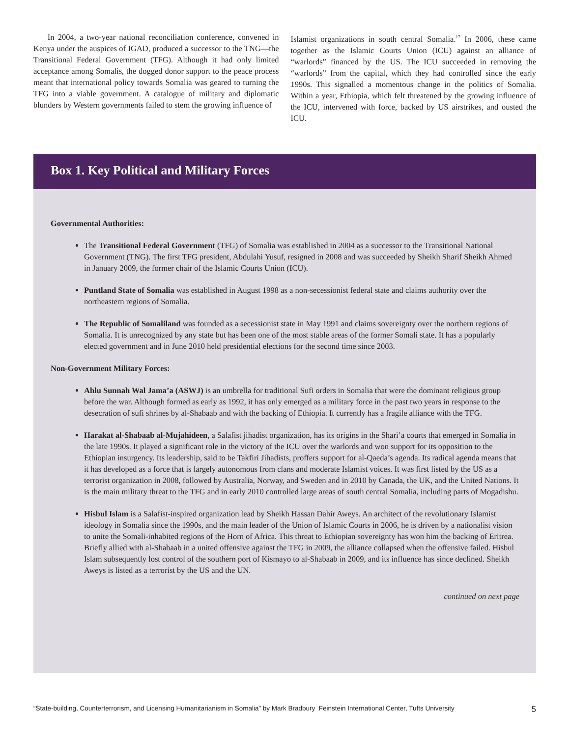In 2004, a two-year national reconciliation conference, convened in Kenya under the auspices of IGAD, produced a successor to the TNG—the Transitional Federal Government (TFG). Although it had only limited acceptance among Somalis, the dogged donor support to the peace process meant that international policy towards Somalia was geared to turning the TFG into a viable government. A catalogue of military and diplomatic blunders by Western governments failed to stem the growing influence of
Islamist organizations in south central Somalia.<sup>17</sup> In 2006, these came together as the Islamic Courts Union (ICU) against an alliance of “warlords” financed by the US. The ICU succeeded in removing the “warlords” from the capital, which they had controlled since the early 1990s. This signalled a momentous change in the politics of Somalia. Within a year, Ethiopia, which felt threatened by the growing influence of the ICU, intervened with force, backed by US airstrikes, and ousted the ICU.
Box 1. Key Political and Military Forces
Governmental Authorities:
The Transitional Federal Government (TFG) of Somalia was established in 2004 as a successor to the Transitional National Government (TNG). The first TFG president, Abdulahi Yusuf, resigned in 2008 and was succeeded by Sheikh Sharif Sheikh Ahmed in January 2009, the former chair of the Islamic Courts Union (ICU).
Puntland State of Somalia was established in August 1998 as a non-secessionist federal state and claims authority over the northeastern regions of Somalia.
The Republic of Somaliland was founded as a secessionist state in May 1991 and claims sovereignty over the northern regions of Somalia. It is unrecognized by any state but has been one of the most stable areas of the former Somali state. It has a popularly elected government and in June 2010 held presidential elections for the second time since 2003.
Non-Government Military Forces:
Ahlu Sunnah Wal Jama’a (ASWJ) is an umbrella for traditional Sufi orders in Somalia that were the dominant religious group before the war. Although formed as early as 1992, it has only emerged as a military force in the past two years in response to the desecration of sufi shrines by al-Shabaab and with the backing of Ethiopia. It currently has a fragile alliance with the TFG.
Harakat al-Shabaab al-Mujahideen, a Salafist jihadist organization, has its origins in the Shari’a courts that emerged in Somalia in the late 1990s. It played a significant role in the victory of the ICU over the warlords and won support for its opposition to the Ethiopian insurgency. Its leadership, said to be Takfiri Jihadists, proffers support for al-Qaeda’s agenda. Its radical agenda means that it has developed as a force that is largely autonomous from clans and moderate Islamist voices. It was first listed by the US as a terrorist organization in 2008, followed by Australia, Norway, and Sweden and in 2010 by Canada, the UK, and the United Nations. It is the main military threat to the TFG and in early 2010 controlled large areas of south central Somalia, including parts of Mogadishu.
Hisbul Islam is a Salafist-inspired organization lead by Sheikh Hassan Dahir Aweys. An architect of the revolutionary Islamist ideology in Somalia since the 1990s, and the main leader of the Union of Islamic Courts in 2006, he is driven by a nationalist vision to unite the Somali-inhabited regions of the Horn of Africa. This threat to Ethiopian sovereignty has won him the backing of Eritrea. Briefly allied with al-Shabaab in a united offensive against the TFG in 2009, the alliance collapsed when the offensive failed. Hisbul Islam subsequently lost control of the southern port of Kismayo to al-Shabaab in 2009, and its influence has since declined. Sheikh Aweys is listed as a terrorist by the US and the UN.
continued on next page
“State-building, Counterterrorism, and Licensing Humanitarianism in Somalia” by Mark Bradbury Feinstein International Center, Tufts University 5